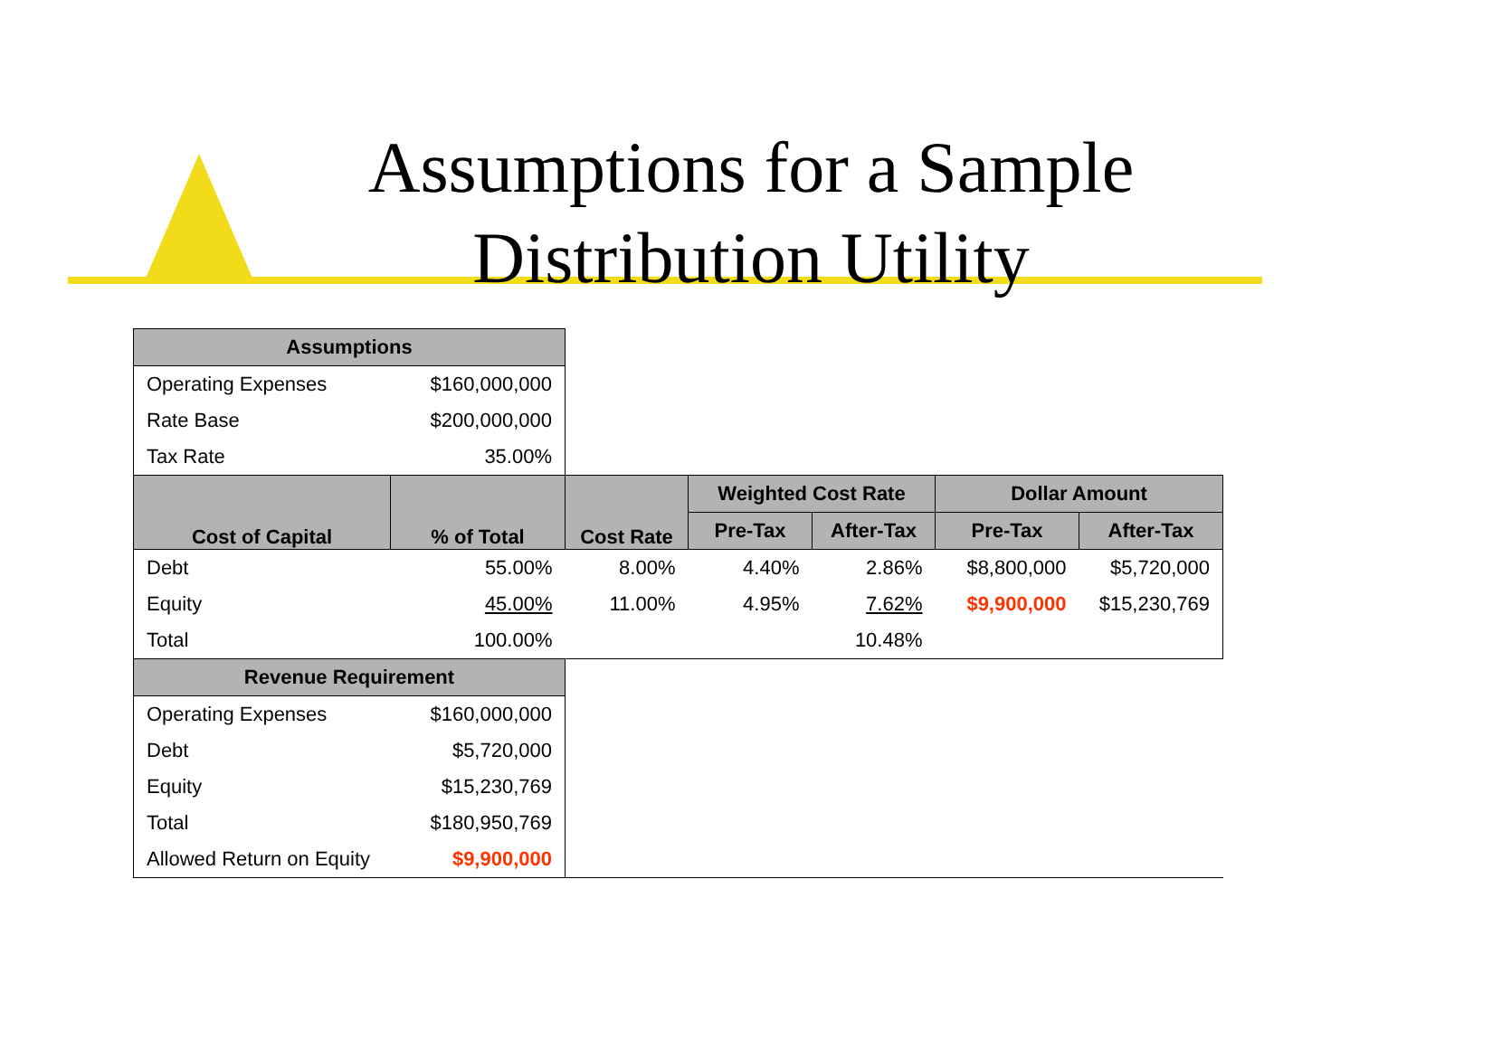Assumptions for a Sample
Distribution Utility
| Assumptions | | | | | | |
| --- | --- | --- | --- | --- | --- | --- |
| Operating Expenses | $160,000,000 | | | | | |
| Rate Base | $200,000,000 | | | | | |
| Tax Rate | 35.00% | | | | | |
| Cost of Capital | % of Total | Cost Rate | Weighted Cost Rate | | Dollar Amount | |
| | | | Pre-Tax | After-Tax | Pre-Tax | After-Tax |
| Debt | 55.00% | 8.00% | 4.40% | 2.86% | $8,800,000 | $5,720,000 |
| Equity | 45.00% | 11.00% | 4.95% | 7.62% | $9,900,000 | $15,230,769 |
| Total | 100.00% | | | 10.48% | | |
| Revenue Requirement | | | | | | |
| Operating Expenses | $160,000,000 | | | | | |
| Debt | $5,720,000 | | | | | |
| Equity | $15,230,769 | | | | | |
| Total | $180,950,769 | | | | | |
| Allowed Return on Equity | $9,900,000 | | | | | |